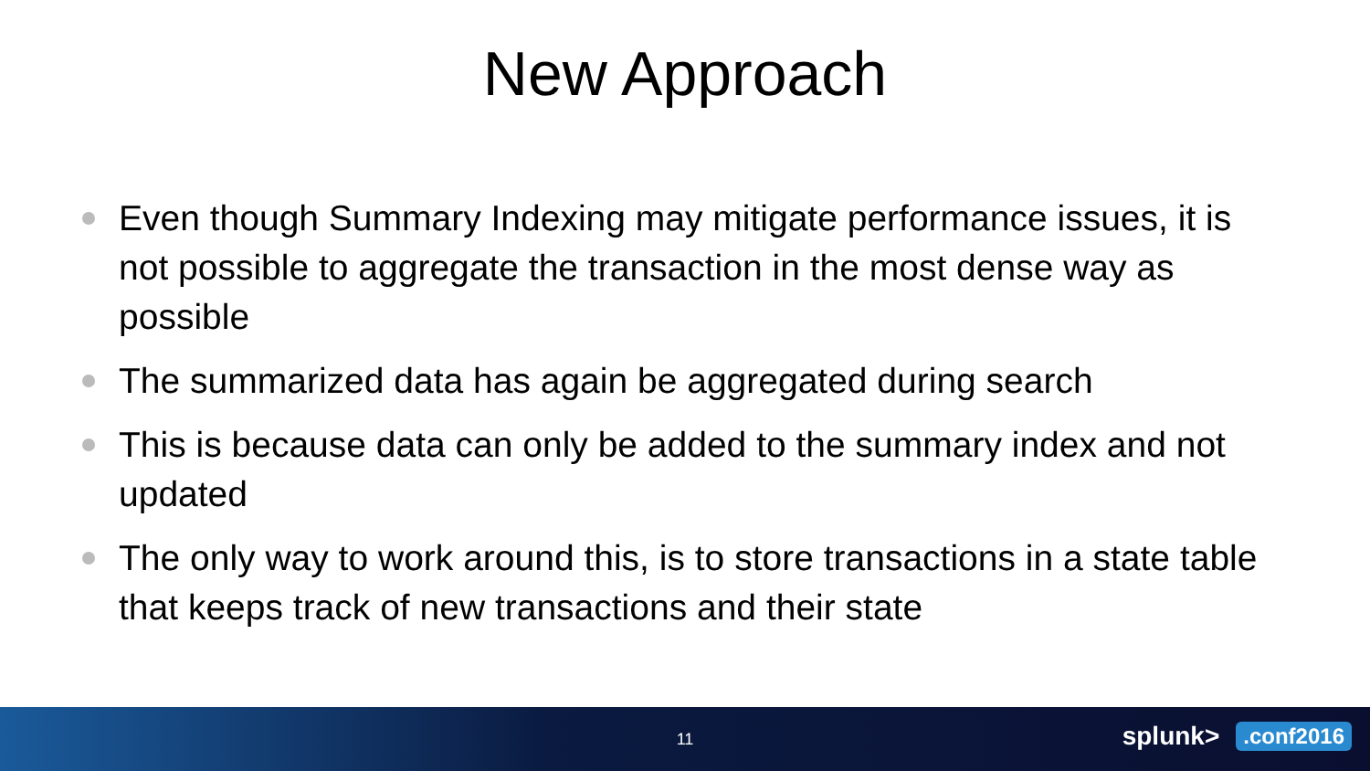New Approach
Even though Summary Indexing may mitigate performance issues, it is not possible to aggregate the transaction in the most dense way as possible
The summarized data has again be aggregated during search
This is because data can only be added to the summary index and not updated
The only way to work around this, is to store transactions in a state table that keeps track of new transactions and their state
11
splunk>.conf2016